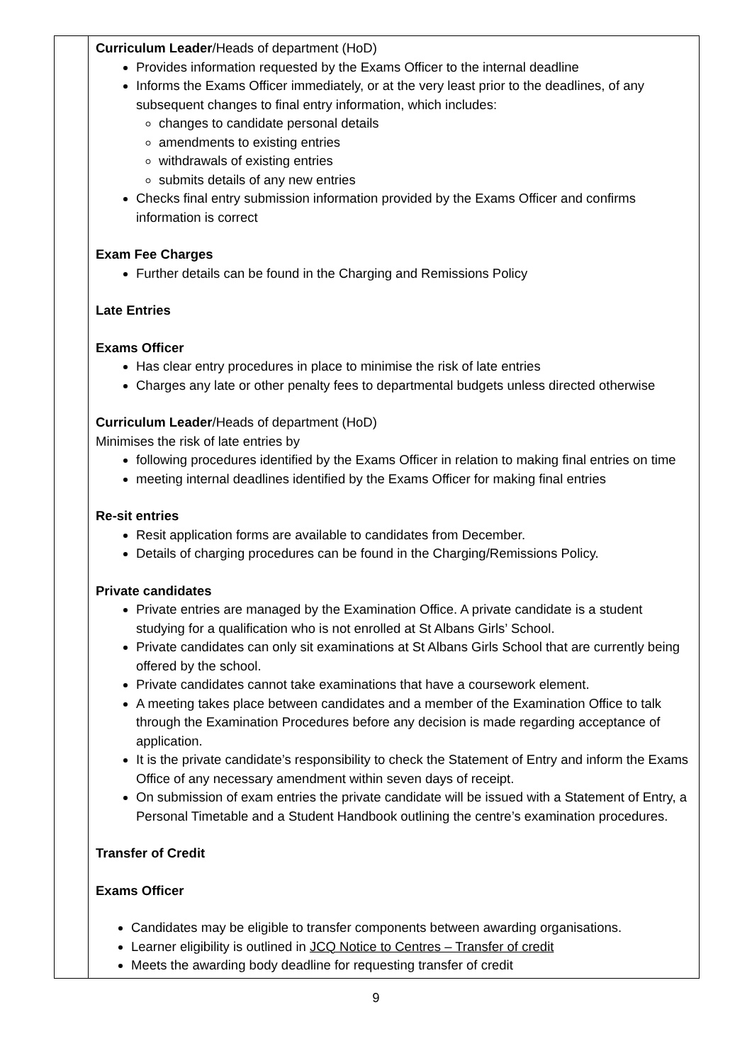| | Curriculum Leader /Heads of department (HoD) Provides information requested by the Exams Officer to the internal deadline Informs the Exams Officer immediately, or at the very least prior to the deadlines, of any subsequent changes to final entry information, which includes: changes to candidate personal details amendments to existing entries withdrawals of existing entries submits details of any new entries Checks final entry submission information provided by the Exams Officer and confirms information is correct Exam Fee Charges Further details can be found in the Charging and Remissions Policy Late Entries Exams Officer Has clear entry procedures in place to minimise the risk of late entries Charges any late or other penalty fees to departmental budgets unless directed otherwise Curriculum Leader /Heads of department (HoD) Minimises the risk of late entries by following procedures identified by the Exams Officer in relation to making final entries on time meeting internal deadlines identified by the Exams Officer for making final entries Re-sit entries Resit application forms are available to candidates from December. Details of charging procedures can be found in the Charging/Remissions Policy. Private candidates Private entries are managed by the Examination Office. A private candidate is a student studying for a qualification who is not enrolled at St Albans Girls’ School. Private candidates can only sit examinations at St Albans Girls School that are currently being offered by the school. Private candidates cannot take examinations that have a coursework element. A meeting takes place between candidates and a member of the Examination Office to talk through the Examination Procedures before any decision is made regarding acceptance of application. It is the private candidate’s responsibility to check the Statement of Entry and inform the Exams Office of any necessary amendment within seven days of receipt. On submission of exam entries the private candidate will be issued with a Statement of Entry, a Personal Timetable and a Student Handbook outlining the centre’s examination procedures. Transfer of Credit Exams Officer Candidates may be eligible to transfer components between awarding organisations. Learner eligibility is outlined in JCQ Notice to Centres – Transfer of credit Meets the awarding body deadline for requesting transfer of credit |
9